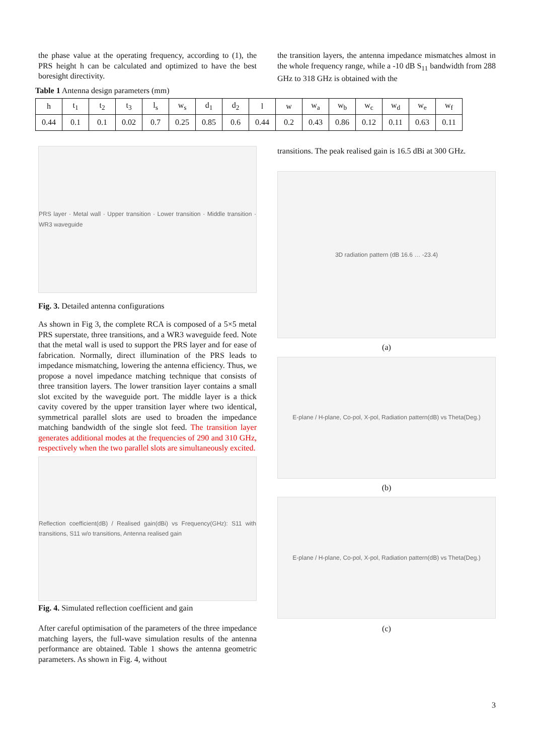the phase value at the operating frequency, according to (1), the PRS height h can be calculated and optimized to have the best boresight directivity.
the transition layers, the antenna impedance mismatches almost in the whole frequency range, while a -10 dB S<sub>11</sub> bandwidth from 288 GHz to 318 GHz is obtained with the
Table 1 Antenna design parameters (mm)
| h | t<sub>1</sub> | t<sub>2</sub> | t<sub>3</sub> | l<sub>s</sub> | w<sub>s</sub> | d<sub>1</sub> | d<sub>2</sub> | l | w | w<sub>a</sub> | w<sub>b</sub> | w<sub>c</sub> | w<sub>d</sub> | w<sub>e</sub> | w<sub>f</sub> |
| 0.44 | 0.1 | 0.1 | 0.02 | 0.7 | 0.25 | 0.85 | 0.6 | 0.44 | 0.2 | 0.43 | 0.86 | 0.12 | 0.11 | 0.63 | 0.11 |
PRS layer · Metal wall · Upper transition · Lower transition · Middle transition · WR3 waveguide
Fig. 3. Detailed antenna configurations
As shown in Fig 3, the complete RCA is composed of a 5×5 metal PRS superstate, three transitions, and a WR3 waveguide feed. Note that the metal wall is used to support the PRS layer and for ease of fabrication. Normally, direct illumination of the PRS leads to impedance mismatching, lowering the antenna efficiency. Thus, we propose a novel impedance matching technique that consists of three transition layers. The lower transition layer contains a small slot excited by the waveguide port. The middle layer is a thick cavity covered by the upper transition layer where two identical, symmetrical parallel slots are used to broaden the impedance matching bandwidth of the single slot feed. The transition layer generates additional modes at the frequencies of 290 and 310 GHz, respectively when the two parallel slots are simultaneously excited.
Reflection coefficient(dB) / Realised gain(dBi) vs Frequency(GHz): S11 with transitions, S11 w/o transitions, Antenna realised gain
Fig. 4. Simulated reflection coefficient and gain
After careful optimisation of the parameters of the three impedance matching layers, the full-wave simulation results of the antenna performance are obtained. Table 1 shows the antenna geometric parameters. As shown in Fig. 4, without
transitions. The peak realised gain is 16.5 dBi at 300 GHz.
3D radiation pattern (dB 16.6 … -23.4)
(a)
E-plane / H-plane, Co-pol, X-pol, Radiation pattern(dB) vs Theta(Deg.)
(b)
E-plane / H-plane, Co-pol, X-pol, Radiation pattern(dB) vs Theta(Deg.)
(c)
3